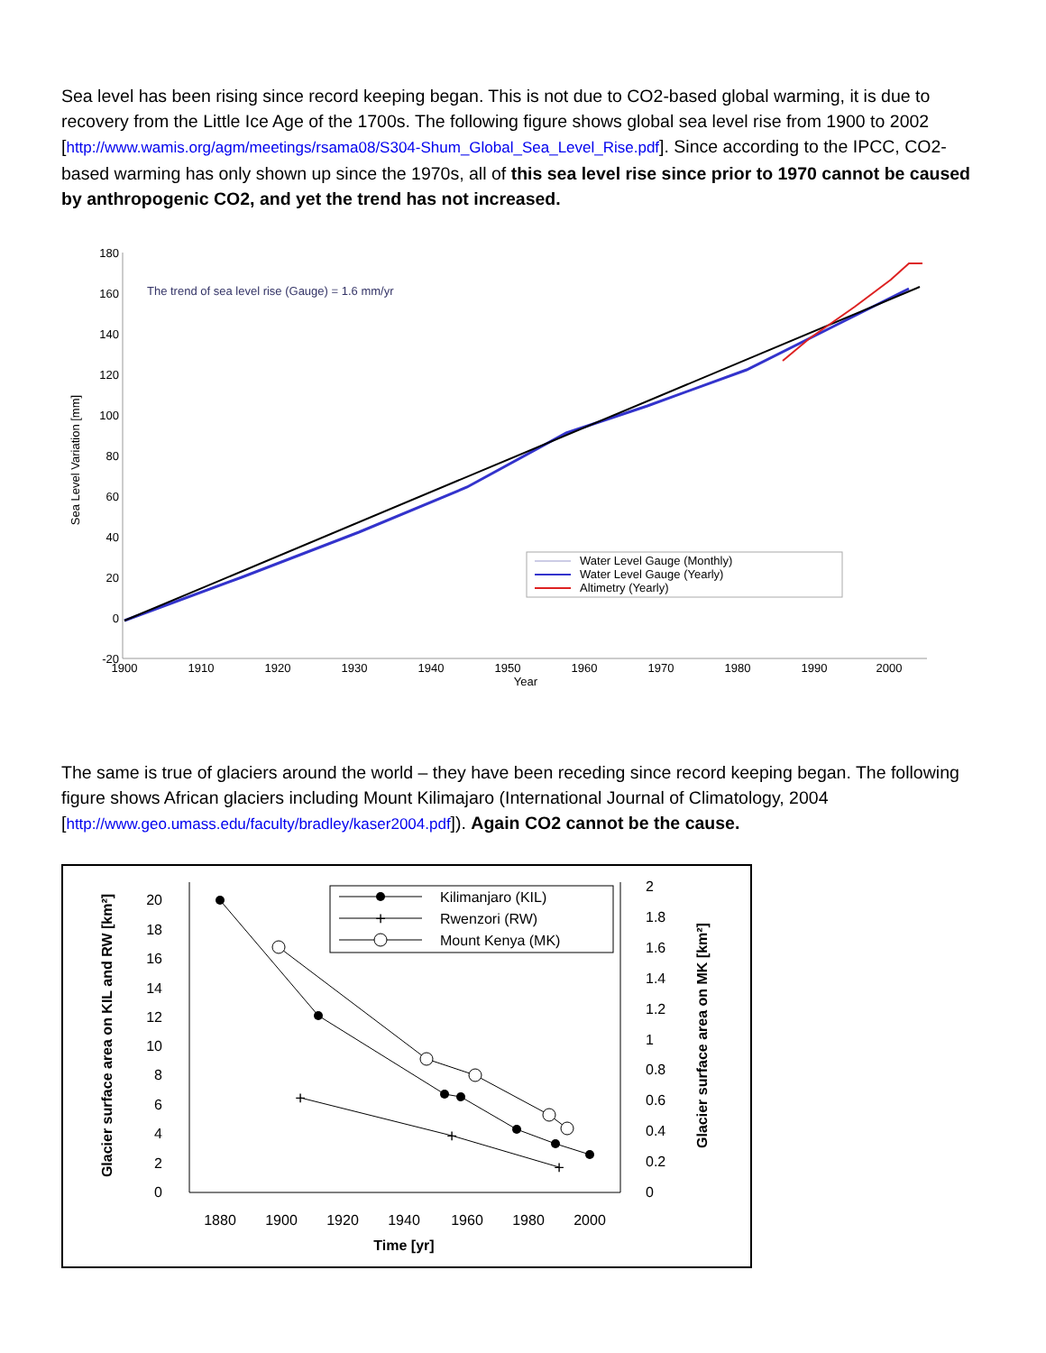Sea level has been rising since record keeping began. This is not due to CO2-based global warming, it is due to recovery from the Little Ice Age of the 1700s. The following figure shows global sea level rise from 1900 to 2002 [http://www.wamis.org/agm/meetings/rsama08/S304-Shum_Global_Sea_Level_Rise.pdf]. Since according to the IPCC, CO2-based warming has only shown up since the 1970s, all of this sea level rise since prior to 1970 cannot be caused by anthropogenic CO2, and yet the trend has not increased.
180
160
140
120
100
80
60
40
20
0
-20
Sea Level Variation [mm]
The trend of sea level rise (Gauge) = 1.6 mm/yr
1900
1910
1920
1930
1940
1950
1960
1970
1980
1990
2000
Year
Water Level Gauge (Monthly)
Water Level Gauge (Yearly)
Altimetry (Yearly)
The same is true of glaciers around the world – they have been receding since record keeping began. The following figure shows African glaciers including Mount Kilimajaro (International Journal of Climatology, 2004 [http://www.geo.umass.edu/faculty/bradley/kaser2004.pdf]). Again CO2 cannot be the cause.
20
18
16
14
12
10
8
6
4
2
0
2
1.8
1.6
1.4
1.2
1
0.8
0.6
0.4
0.2
0
1880
1900
1920
1940
1960
1980
2000
Time [yr]
Glacier surface area on KIL and RW [km²]
Glacier surface area on MK [km²]
+
+
+
Kilimanjaro (KIL)
+
Rwenzori (RW)
Mount Kenya (MK)